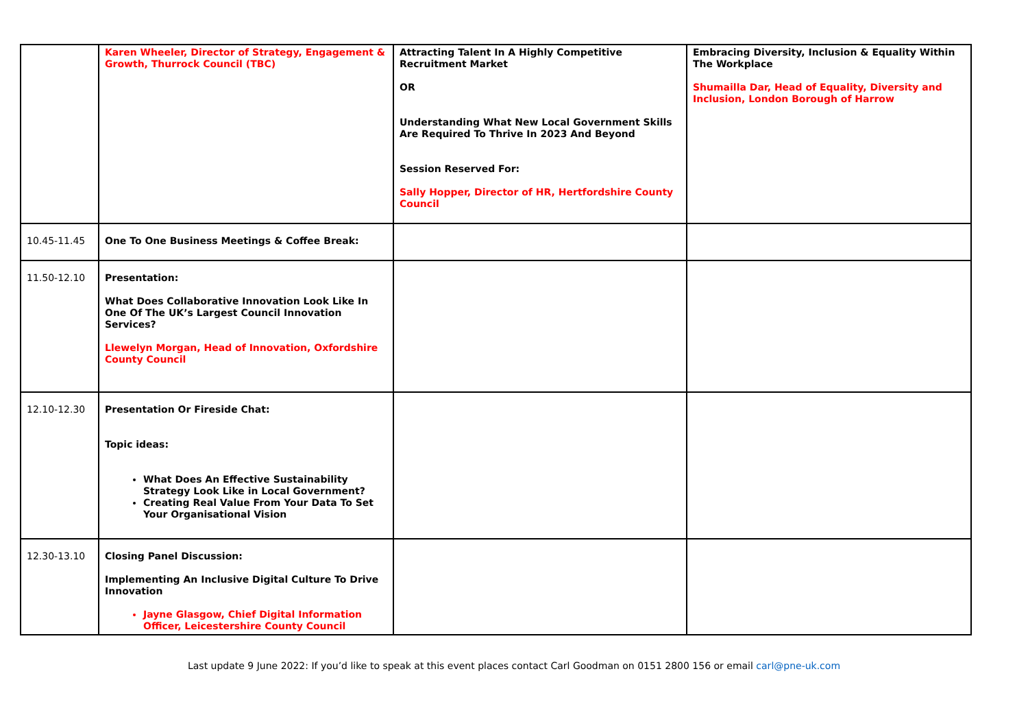| | Karen Wheeler, Director of Strategy, Engagement & Growth, Thurrock Council (TBC) | Attracting Talent In A Highly Competitive Recruitment Market OR Understanding What New Local Government Skills Are Required To Thrive In 2023 And Beyond Session Reserved For: Sally Hopper, Director of HR, Hertfordshire County Council | Embracing Diversity, Inclusion & Equality Within The Workplace Shumailla Dar, Head of Equality, Diversity and Inclusion, London Borough of Harrow |
| 10.45-11.45 | One To One Business Meetings & Coffee Break: | | |
| 11.50-12.10 | Presentation: What Does Collaborative Innovation Look Like In One Of The UK’s Largest Council Innovation Services? Llewelyn Morgan, Head of Innovation, Oxfordshire County Council | | |
| 12.10-12.30 | Presentation Or Fireside Chat: Topic ideas: What Does An Effective Sustainability Strategy Look Like in Local Government? Creating Real Value From Your Data To Set Your Organisational Vision | | |
| 12.30-13.10 | Closing Panel Discussion: Implementing An Inclusive Digital Culture To Drive Innovation Jayne Glasgow, Chief Digital Information Officer, Leicestershire County Council | | |
Last update 9 June 2022: If you’d like to speak at this event places contact Carl Goodman on 0151 2800 156 or email carl@pne-uk.com